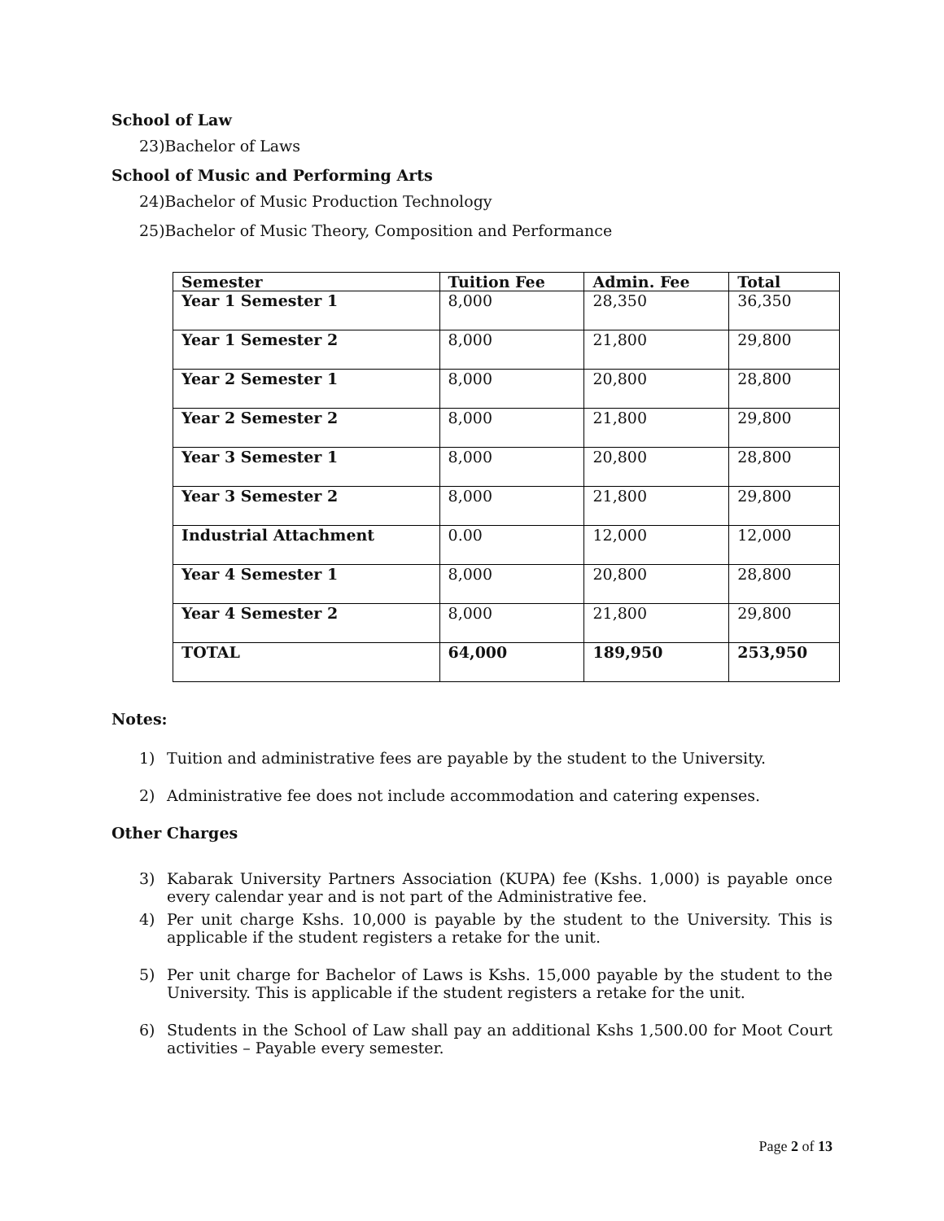School of Law
23)Bachelor of Laws
School of Music and Performing Arts
24)Bachelor of Music Production Technology
25)Bachelor of Music Theory, Composition and Performance
| Semester | Tuition Fee | Admin. Fee | Total |
| --- | --- | --- | --- |
| Year 1 Semester 1 | 8,000 | 28,350 | 36,350 |
| Year 1 Semester 2 | 8,000 | 21,800 | 29,800 |
| Year 2 Semester 1 | 8,000 | 20,800 | 28,800 |
| Year 2 Semester 2 | 8,000 | 21,800 | 29,800 |
| Year 3 Semester 1 | 8,000 | 20,800 | 28,800 |
| Year 3 Semester 2 | 8,000 | 21,800 | 29,800 |
| Industrial Attachment | 0.00 | 12,000 | 12,000 |
| Year 4 Semester 1 | 8,000 | 20,800 | 28,800 |
| Year 4 Semester 2 | 8,000 | 21,800 | 29,800 |
| TOTAL | 64,000 | 189,950 | 253,950 |
Notes:
1) Tuition and administrative fees are payable by the student to the University.
2) Administrative fee does not include accommodation and catering expenses.
Other Charges
3) Kabarak University Partners Association (KUPA) fee (Kshs. 1,000) is payable once every calendar year and is not part of the Administrative fee.
4) Per unit charge Kshs. 10,000 is payable by the student to the University. This is applicable if the student registers a retake for the unit.
5) Per unit charge for Bachelor of Laws is Kshs. 15,000 payable by the student to the University. This is applicable if the student registers a retake for the unit.
6) Students in the School of Law shall pay an additional Kshs 1,500.00 for Moot Court activities – Payable every semester.
Page 2 of 13